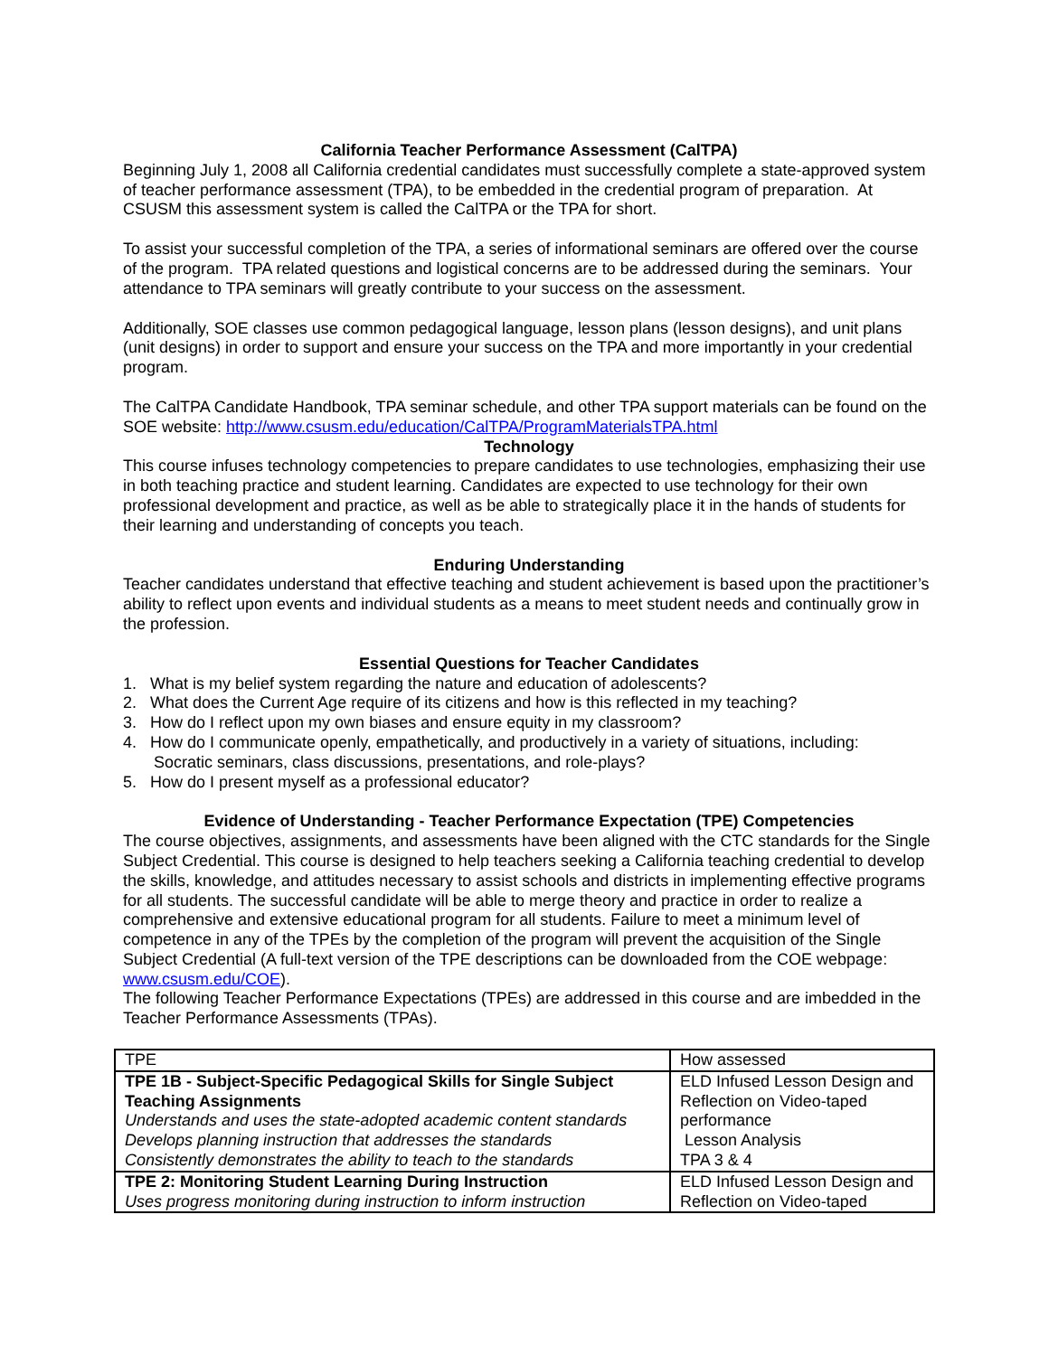California Teacher Performance Assessment (CalTPA)
Beginning July 1, 2008 all California credential candidates must successfully complete a state-approved system of teacher performance assessment (TPA), to be embedded in the credential program of preparation. At CSUSM this assessment system is called the CalTPA or the TPA for short.
To assist your successful completion of the TPA, a series of informational seminars are offered over the course of the program. TPA related questions and logistical concerns are to be addressed during the seminars. Your attendance to TPA seminars will greatly contribute to your success on the assessment.
Additionally, SOE classes use common pedagogical language, lesson plans (lesson designs), and unit plans (unit designs) in order to support and ensure your success on the TPA and more importantly in your credential program.
The CalTPA Candidate Handbook, TPA seminar schedule, and other TPA support materials can be found on the SOE website: http://www.csusm.edu/education/CalTPA/ProgramMaterialsTPA.html
Technology
This course infuses technology competencies to prepare candidates to use technologies, emphasizing their use in both teaching practice and student learning. Candidates are expected to use technology for their own professional development and practice, as well as be able to strategically place it in the hands of students for their learning and understanding of concepts you teach.
Enduring Understanding
Teacher candidates understand that effective teaching and student achievement is based upon the practitioner’s ability to reflect upon events and individual students as a means to meet student needs and continually grow in the profession.
Essential Questions for Teacher Candidates
1. What is my belief system regarding the nature and education of adolescents?
2. What does the Current Age require of its citizens and how is this reflected in my teaching?
3. How do I reflect upon my own biases and ensure equity in my classroom?
4. How do I communicate openly, empathetically, and productively in a variety of situations, including:
Socratic seminars, class discussions, presentations, and role-plays?
5. How do I present myself as a professional educator?
Evidence of Understanding - Teacher Performance Expectation (TPE) Competencies
The course objectives, assignments, and assessments have been aligned with the CTC standards for the Single Subject Credential. This course is designed to help teachers seeking a California teaching credential to develop the skills, knowledge, and attitudes necessary to assist schools and districts in implementing effective programs for all students. The successful candidate will be able to merge theory and practice in order to realize a comprehensive and extensive educational program for all students. Failure to meet a minimum level of competence in any of the TPEs by the completion of the program will prevent the acquisition of the Single Subject Credential (A full-text version of the TPE descriptions can be downloaded from the COE webpage: www.csusm.edu/COE).
The following Teacher Performance Expectations (TPEs) are addressed in this course and are imbedded in the Teacher Performance Assessments (TPAs).
| TPE | How assessed |
| TPE 1B - Subject-Specific Pedagogical Skills for Single Subject Teaching Assignments Understands and uses the state-adopted academic content standards Develops planning instruction that addresses the standards Consistently demonstrates the ability to teach to the standards | ELD Infused Lesson Design and Reflection on Video-taped performance Lesson Analysis TPA 3 & 4 |
| TPE 2: Monitoring Student Learning During Instruction Uses progress monitoring during instruction to inform instruction | ELD Infused Lesson Design and Reflection on Video-taped |